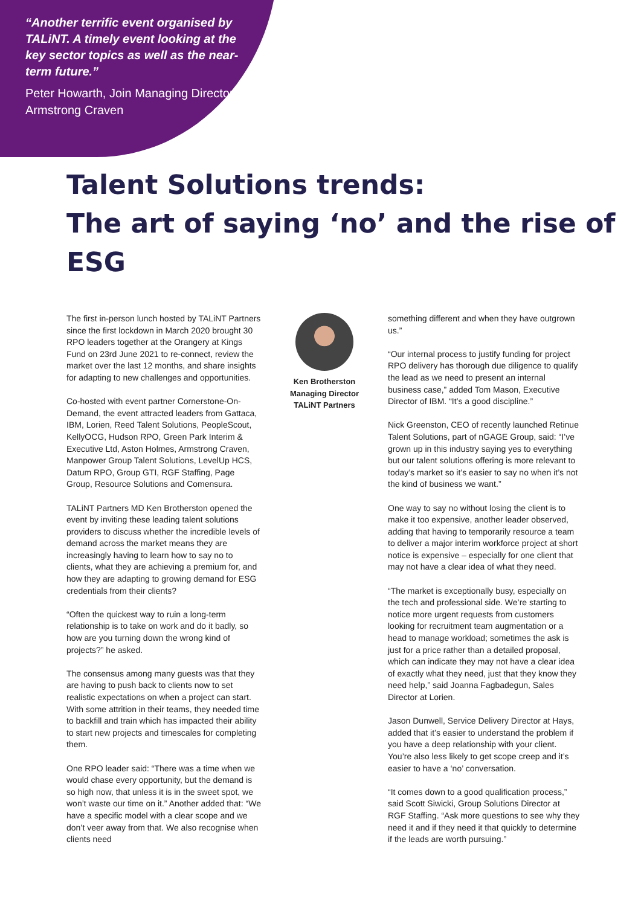“Another terrific event organised by TALiNT. A timely event looking at the key sector topics as well as the near-term future.”
Peter Howarth, Join Managing Director, Armstrong Craven
Talent Solutions trends:
The art of saying ‘no’ and the rise of ESG
The first in-person lunch hosted by TALiNT Partners since the first lockdown in March 2020 brought 30 RPO leaders together at the Orangery at Kings Fund on 23rd June 2021 to re-connect, review the market over the last 12 months, and share insights for adapting to new challenges and opportunities.
Co-hosted with event partner Cornerstone-On-Demand, the event attracted leaders from Gattaca, IBM, Lorien, Reed Talent Solutions, PeopleScout, KellyOCG, Hudson RPO, Green Park Interim & Executive Ltd, Aston Holmes, Armstrong Craven, Manpower Group Talent Solutions, LevelUp HCS, Datum RPO, Group GTI, RGF Staffing, Page Group, Resource Solutions and Comensura.
TALiNT Partners MD Ken Brotherston opened the event by inviting these leading talent solutions providers to discuss whether the incredible levels of demand across the market means they are increasingly having to learn how to say no to clients, what they are achieving a premium for, and how they are adapting to growing demand for ESG credentials from their clients?
“Often the quickest way to ruin a long-term relationship is to take on work and do it badly, so how are you turning down the wrong kind of projects?” he asked.
The consensus among many guests was that they are having to push back to clients now to set realistic expectations on when a project can start. With some attrition in their teams, they needed time to backfill and train which has impacted their ability to start new projects and timescales for completing them.
One RPO leader said: “There was a time when we would chase every opportunity, but the demand is so high now, that unless it is in the sweet spot, we won’t waste our time on it.” Another added that: “We have a specific model with a clear scope and we don’t veer away from that. We also recognise when clients need
Ken Brotherston
Managing Director
TALiNT Partners
something different and when they have outgrown us.”
“Our internal process to justify funding for project RPO delivery has thorough due diligence to qualify the lead as we need to present an internal business case,” added Tom Mason, Executive Director of IBM. “It’s a good discipline.”
Nick Greenston, CEO of recently launched Retinue Talent Solutions, part of nGAGE Group, said: “I’ve grown up in this industry saying yes to everything but our talent solutions offering is more relevant to today’s market so it’s easier to say no when it’s not the kind of business we want.”
One way to say no without losing the client is to make it too expensive, another leader observed, adding that having to temporarily resource a team to deliver a major interim workforce project at short notice is expensive – especially for one client that may not have a clear idea of what they need.
“The market is exceptionally busy, especially on the tech and professional side. We’re starting to notice more urgent requests from customers looking for recruitment team augmentation or a head to manage workload; sometimes the ask is just for a price rather than a detailed proposal, which can indicate they may not have a clear idea of exactly what they need, just that they know they need help,” said Joanna Fagbadegun, Sales Director at Lorien.
Jason Dunwell, Service Delivery Director at Hays, added that it’s easier to understand the problem if you have a deep relationship with your client. You’re also less likely to get scope creep and it’s easier to have a ‘no’ conversation.
“It comes down to a good qualification process,” said Scott Siwicki, Group Solutions Director at RGF Staffing. “Ask more questions to see why they need it and if they need it that quickly to determine if the leads are worth pursuing.”